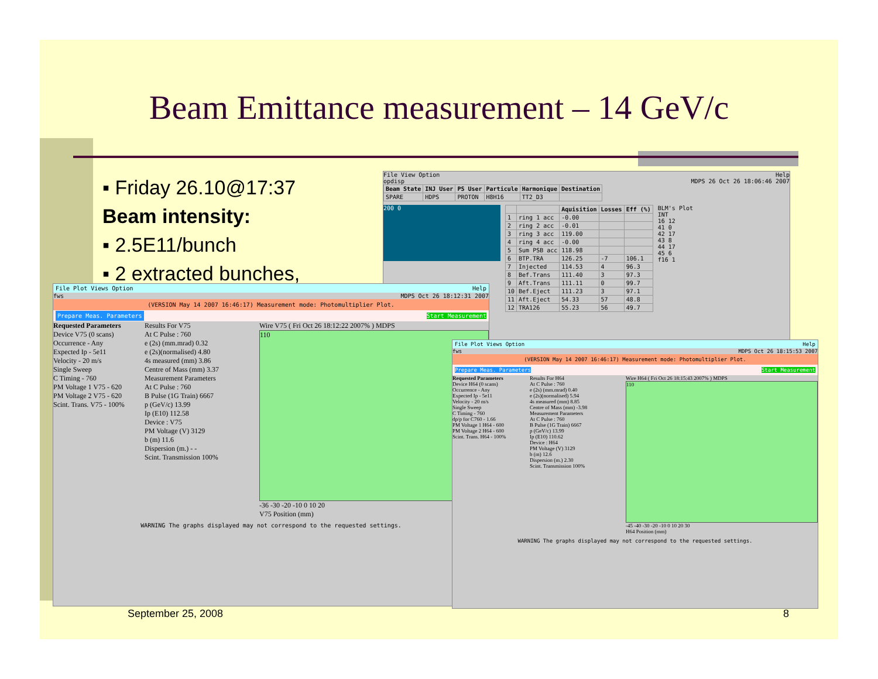Beam Emittance measurement – 14 GeV/c
▪ Friday 26.10@17:37
Beam intensity:
▪ 2.5E11/bunch
▪ 2 extracted bunches,
File View Option Help
opdisp MDPS 26 Oct 26 18:06:46 2007
| Beam State | INJ User | PS User | Particule | Harmonique | Destination |
| --- | --- | --- | --- | --- | --- |
| SPARE | HDPS | PROTON | H8H16 | TT2_D3 | |
200 0
| | | Aquisition | Losses | Eff (%) |
| --- | --- | --- | --- | --- |
| 1 | ring 1 acc | -0.00 | | |
| 2 | ring 2 acc | -0.01 | | |
| 3 | ring 3 acc | 119.00 | | |
| 4 | ring 4 acc | -0.00 | | |
| 5 | Sum PSB acc | 118.98 | | |
| 6 | BTP.TRA | 126.25 | -7 | 106.1 |
| 7 | Injected | 114.53 | 4 | 96.3 |
| 8 | Bef.Trans | 111.40 | 3 | 97.3 |
| 9 | Aft.Trans | 111.11 | 0 | 99.7 |
| 10 | Bef.Eject | 111.23 | 3 | 97.1 |
| 11 | Aft.Eject | 54.33 | 57 | 48.8 |
| 12 | TRA126 | 55.23 | 56 | 49.7 |
BLM's Plot
INT
16 12
41 0
42 17
43 8
44 17
45 6
f16 1
File Plot Views Option Help
fws MDPS Oct 26 18:12:31 2007
(VERSION May 14 2007 16:46:17) Measurement mode: Photomultiplier Plot.
Prepare Meas. Parameters Start Measurement
Requested Parameters
Device V75 (0 scans)
Occurrence - Any
Expected Ip - 5e11
Velocity - 20 m/s
Single Sweep
C Timing - 760
PM Voltage 1 V75 - 620
PM Voltage 2 V75 - 620
Scint. Trans. V75 - 100%
Results For V75
At C Pulse : 760
e (2s) (mm.mrad) 0.32
e (2s)(normalised) 4.80
4s measured (mm) 3.86
Centre of Mass (mm) 3.37
Measurement Parameters
At C Pulse : 760
B Pulse (1G Train) 6667
p (GeV/c) 13.99
Ip (E10) 112.58
Device : V75
PM Voltage (V) 3129
b (m) 11.6
Dispersion (m.) - -
Scint. Transmission 100%
Wire V75 ( Fri Oct 26 18:12:22 2007% ) MDPS
110
-36 -30 -20 -10 0 10 20
V75 Position (mm)
WARNING The graphs displayed may not correspond to the requested settings.
File Plot Views Option Help
fws MDPS Oct 26 18:15:53 2007
(VERSION May 14 2007 16:46:17) Measurement mode: Photomultiplier Plot.
Prepare Meas. Parameters Start Measurement
Requested Parameters
Device H64 (0 scans)
Occurrence - Any
Expected Ip - 5e11
Velocity - 20 m/s
Single Sweep
C Timing - 760
dp/p for C760 - 1.66
PM Voltage 1 H64 - 600
PM Voltage 2 H64 - 600
Scint. Trans. H64 - 100%
Results For H64
At C Pulse : 760
e (2s) (mm.mrad) 0.40
e (2s)(normalised) 5.94
4s measured (mm) 8.85
Centre of Mass (mm) -3.98
Measurement Parameters
At C Pulse : 760
B Pulse (1G Train) 6667
p (GeV/c) 13.99
Ip (E10) 110.62
Device : H64
PM Voltage (V) 3129
b (m) 12.6
Dispersion (m.) 2.30
Scint. Transmission 100%
Wire H64 ( Fri Oct 26 18:15:43 2007% ) MDPS
110
-45 -40 -30 -20 -10 0 10 20 30
H64 Position (mm)
WARNING The graphs displayed may not correspond to the requested settings.
September 25, 2008 8